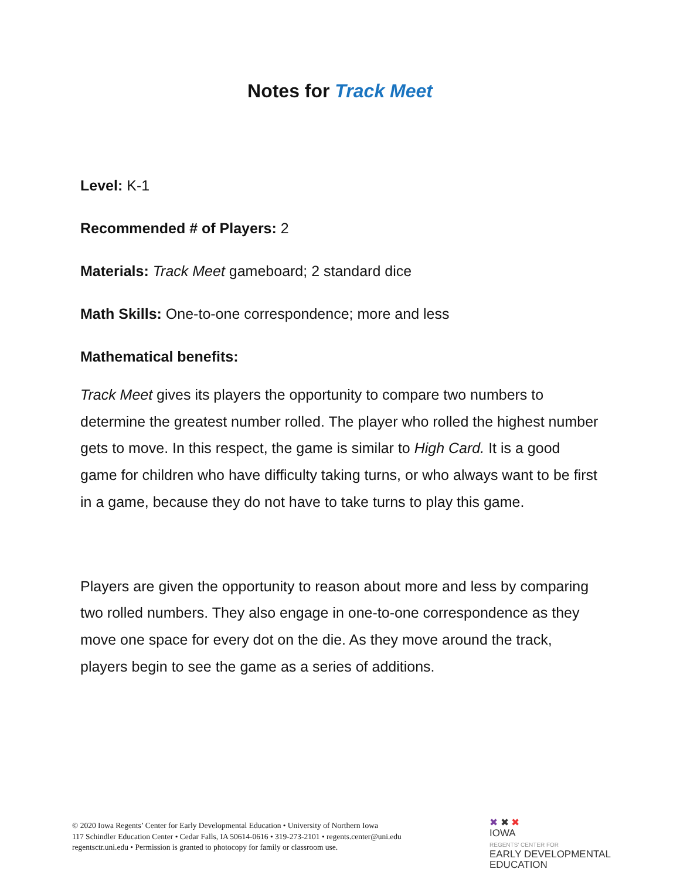Notes for Track Meet
Level: K-1
Recommended # of Players: 2
Materials: Track Meet gameboard; 2 standard dice
Math Skills: One-to-one correspondence; more and less
Mathematical benefits:
Track Meet gives its players the opportunity to compare two numbers to determine the greatest number rolled. The player who rolled the highest number gets to move. In this respect, the game is similar to High Card. It is a good game for children who have difficulty taking turns, or who always want to be first in a game, because they do not have to take turns to play this game.
Players are given the opportunity to reason about more and less by comparing two rolled numbers. They also engage in one-to-one correspondence as they move one space for every dot on the die. As they move around the track, players begin to see the game as a series of additions.
© 2020 Iowa Regents’ Center for Early Developmental Education • University of Northern Iowa
117 Schindler Education Center • Cedar Falls, IA 50614-0616 • 319-273-2101 • regents.center@uni.edu
regentsctr.uni.edu • Permission is granted to photocopy for family or classroom use.
✖ ✖ ✖
IOWA
REGENTS' CENTER FOR
EARLY DEVELOPMENTAL
EDUCATION